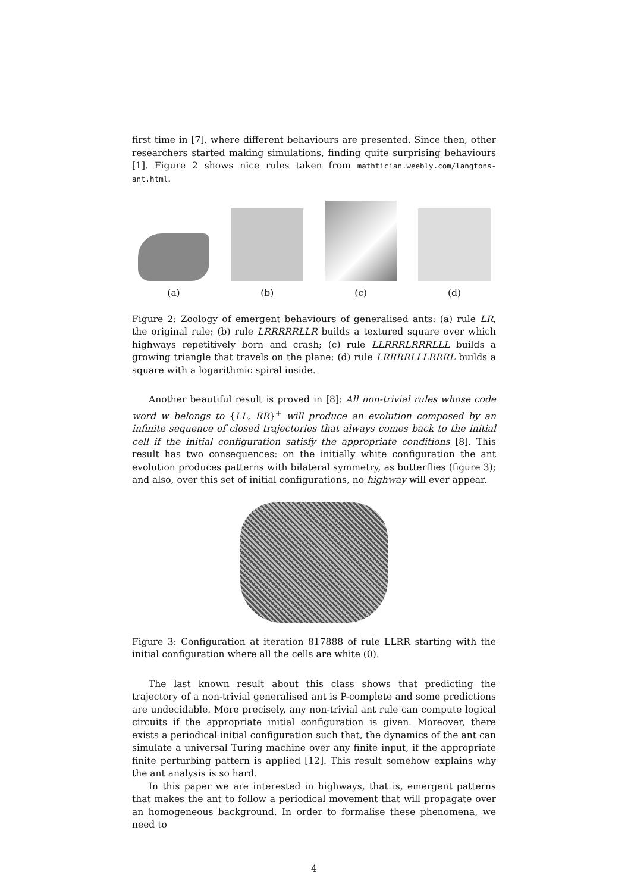first time in [7], where different behaviours are presented. Since then, other researchers started making simulations, finding quite surprising behaviours [1]. Figure 2 shows nice rules taken from mathtician.weebly.com/langtons-ant.html.
(a)
(b)
(c)
(d)
Figure 2: Zoology of emergent behaviours of generalised ants: (a) rule LR, the original rule; (b) rule LRRRRRLLR builds a textured square over which highways repetitively born and crash; (c) rule LLRRRLRRRLLL builds a growing triangle that travels on the plane; (d) rule LRRRRLLLRRRL builds a square with a logarithmic spiral inside.
Another beautiful result is proved in [8]: All non-trivial rules whose code word w belongs to {LL, RR}<sup>+</sup> will produce an evolution composed by an infinite sequence of closed trajectories that always comes back to the initial cell if the initial configuration satisfy the appropriate conditions [8]. This result has two consequences: on the initially white configuration the ant evolution produces patterns with bilateral symmetry, as butterflies (figure 3); and also, over this set of initial configurations, no highway will ever appear.
Figure 3: Configuration at iteration 817888 of rule LLRR starting with the initial configuration where all the cells are white (0).
The last known result about this class shows that predicting the trajectory of a non-trivial generalised ant is P-complete and some predictions are undecidable. More precisely, any non-trivial ant rule can compute logical circuits if the appropriate initial configuration is given. Moreover, there exists a periodical initial configuration such that, the dynamics of the ant can simulate a universal Turing machine over any finite input, if the appropriate finite perturbing pattern is applied [12]. This result somehow explains why the ant analysis is so hard.
In this paper we are interested in highways, that is, emergent patterns that makes the ant to follow a periodical movement that will propagate over an homogeneous background. In order to formalise these phenomena, we need to
4